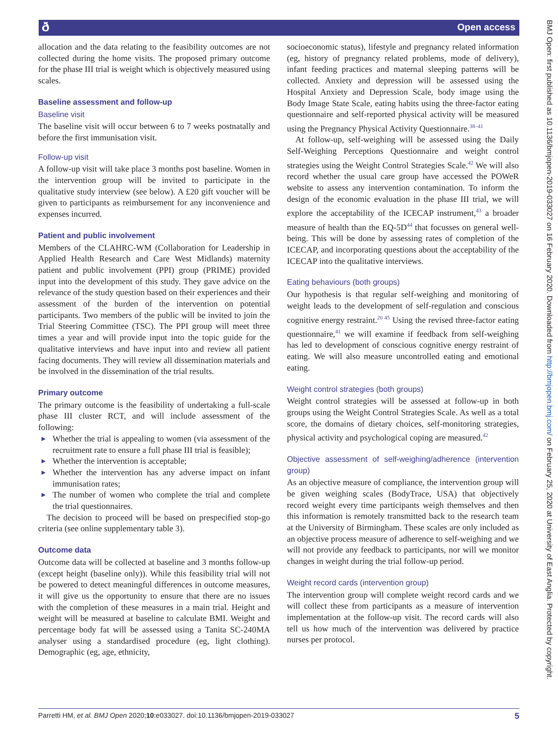ð Open access
allocation and the data relating to the feasibility outcomes are not collected during the home visits. The proposed primary outcome for the phase III trial is weight which is objectively measured using scales.
Baseline assessment and follow-up
Baseline visit
The baseline visit will occur between 6 to 7 weeks postnatally and before the first immunisation visit.
Follow-up visit
A follow-up visit will take place 3 months post baseline. Women in the intervention group will be invited to participate in the qualitative study interview (see below). A £20 gift voucher will be given to participants as reimbursement for any inconvenience and expenses incurred.
Patient and public involvement
Members of the CLAHRC-WM (Collaboration for Leadership in Applied Health Research and Care West Midlands) maternity patient and public involvement (PPI) group (PRIME) provided input into the development of this study. They gave advice on the relevance of the study question based on their experiences and their assessment of the burden of the intervention on potential participants. Two members of the public will be invited to join the Trial Steering Committee (TSC). The PPI group will meet three times a year and will provide input into the topic guide for the qualitative interviews and have input into and review all patient facing documents. They will review all dissemination materials and be involved in the dissemination of the trial results.
Primary outcome
The primary outcome is the feasibility of undertaking a full-scale phase III cluster RCT, and will include assessment of the following:
► Whether the trial is appealing to women (via assessment of the recruitment rate to ensure a full phase III trial is feasible);
► Whether the intervention is acceptable;
► Whether the intervention has any adverse impact on infant immunisation rates;
► The number of women who complete the trial and complete the trial questionnaires.
The decision to proceed will be based on prespecified stop-go criteria (see online supplementary table 3).
Outcome data
Outcome data will be collected at baseline and 3 months follow-up (except height (baseline only)). While this feasibility trial will not be powered to detect meaningful differences in outcome measures, it will give us the opportunity to ensure that there are no issues with the completion of these measures in a main trial. Height and weight will be measured at baseline to calculate BMI. Weight and percentage body fat will be assessed using a Tanita SC-240MA analyser using a standardised procedure (eg, light clothing). Demographic (eg, age, ethnicity,
socioeconomic status), lifestyle and pregnancy related information (eg, history of pregnancy related problems, mode of delivery), infant feeding practices and maternal sleeping patterns will be collected. Anxiety and depression will be assessed using the Hospital Anxiety and Depression Scale, body image using the Body Image State Scale, eating habits using the three-factor eating questionnaire and self-reported physical activity will be measured using the Pregnancy Physical Activity Questionnaire.<sup>38–41</sup>
At follow-up, self-weighing will be assessed using the Daily Self-Weighing Perceptions Questionnaire and weight control strategies using the Weight Control Strategies Scale.<sup>42</sup> We will also record whether the usual care group have accessed the POWeR website to assess any intervention contamination. To inform the design of the economic evaluation in the phase III trial, we will explore the acceptability of the ICECAP instrument,<sup>43</sup> a broader measure of health than the EQ-5D<sup>44</sup> that focusses on general well-being. This will be done by assessing rates of completion of the ICECAP, and incorporating questions about the acceptability of the ICECAP into the qualitative interviews.
Eating behaviours (both groups)
Our hypothesis is that regular self-weighing and monitoring of weight leads to the development of self-regulation and conscious cognitive energy restraint.<sup>20 45</sup> Using the revised three-factor eating questionnaire,<sup>41</sup> we will examine if feedback from self-weighing has led to development of conscious cognitive energy restraint of eating. We will also measure uncontrolled eating and emotional eating.
Weight control strategies (both groups)
Weight control strategies will be assessed at follow-up in both groups using the Weight Control Strategies Scale. As well as a total score, the domains of dietary choices, self-monitoring strategies, physical activity and psychological coping are measured.<sup>42</sup>
Objective assessment of self-weighing/adherence (intervention group)
As an objective measure of compliance, the intervention group will be given weighing scales (BodyTrace, USA) that objectively record weight every time participants weigh themselves and then this information is remotely transmitted back to the research team at the University of Birmingham. These scales are only included as an objective process measure of adherence to self-weighing and we will not provide any feedback to participants, nor will we monitor changes in weight during the trial follow-up period.
Weight record cards (intervention group)
The intervention group will complete weight record cards and we will collect these from participants as a measure of intervention implementation at the follow-up visit. The record cards will also tell us how much of the intervention was delivered by practice nurses per protocol.
Parretti HM, et al. BMJ Open 2020;10:e033027. doi:10.1136/bmjopen-2019-033027 5
BMJ Open: first published as 10.1136/bmjopen-2019-033027 on 16 February 2020. Downloaded from http://bmjopen.bmj.com/ on February 25, 2020 at University of East Anglia. Protected by copyright.